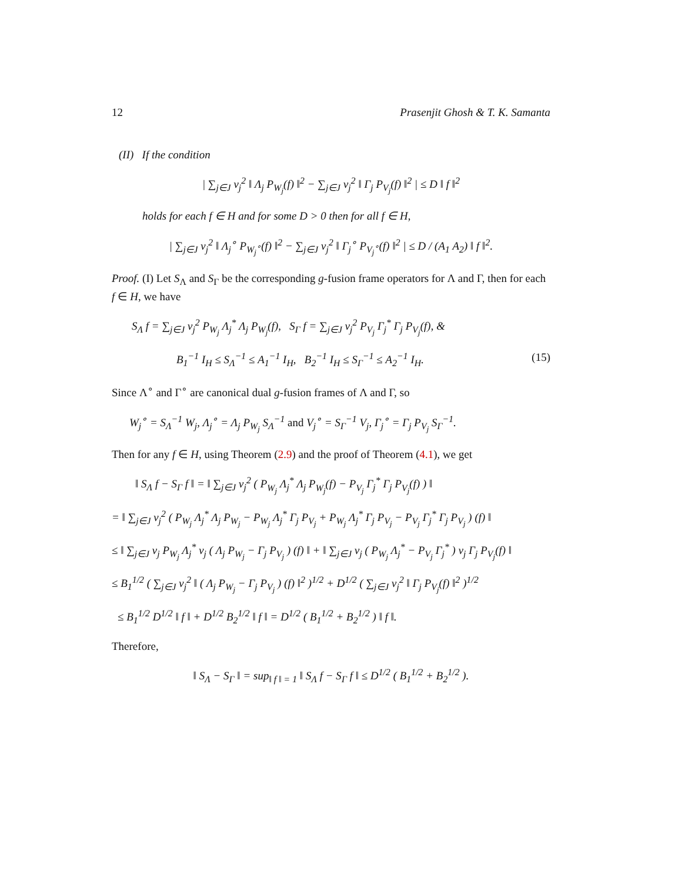12 Prasenjit Ghosh & T. K. Samanta
(II) If the condition
| ∑<sub>j∈J</sub> v<sub>j</sub><sup>2</sup> ‖ Λ<sub>j</sub> P<sub>W<sub>j</sub></sub>(f) ‖<sup>2</sup> − ∑<sub>j∈J</sub> v<sub>j</sub><sup>2</sup> ‖ Γ<sub>j</sub> P<sub>V<sub>j</sub></sub>(f) ‖<sup>2</sup> | ≤ D ‖ f ‖<sup>2</sup>
holds for each f ∈ H and for some D > 0 then for all f ∈ H,
| ∑<sub>j∈J</sub> v<sub>j</sub><sup>2</sup> ‖ Λ<sub>j</sub><sup>∘</sup> P<sub>W<sub>j</sub><sup>∘</sup></sub>(f) ‖<sup>2</sup> − ∑<sub>j∈J</sub> v<sub>j</sub><sup>2</sup> ‖ Γ<sub>j</sub><sup>∘</sup> P<sub>V<sub>j</sub><sup>∘</sup></sub>(f) ‖<sup>2</sup> | ≤ D / (A<sub>1</sub> A<sub>2</sub>) ‖ f ‖<sup>2</sup>.
Proof. (I) Let S<sub>Λ</sub> and S<sub>Γ</sub> be the corresponding g-fusion frame operators for Λ and Γ, then for each f ∈ H, we have
S<sub>Λ</sub> f = ∑<sub>j∈J</sub> v<sub>j</sub><sup>2</sup> P<sub>W<sub>j</sub></sub> Λ<sub>j</sub><sup>*</sup> Λ<sub>j</sub> P<sub>W<sub>j</sub></sub>(f), S<sub>Γ</sub> f = ∑<sub>j∈J</sub> v<sub>j</sub><sup>2</sup> P<sub>V<sub>j</sub></sub> Γ<sub>j</sub><sup>*</sup> Γ<sub>j</sub> P<sub>V<sub>j</sub></sub>(f), &
B<sub>1</sub><sup>−1</sup> I<sub>H</sub> ≤ S<sub>Λ</sub><sup>−1</sup> ≤ A<sub>1</sub><sup>−1</sup> I<sub>H</sub>, B<sub>2</sub><sup>−1</sup> I<sub>H</sub> ≤ S<sub>Γ</sub><sup>−1</sup> ≤ A<sub>2</sub><sup>−1</sup> I<sub>H</sub>. (15)
Since Λ<sup>∘</sup> and Γ<sup>∘</sup> are canonical dual g-fusion frames of Λ and Γ, so
W<sub>j</sub><sup>∘</sup> = S<sub>Λ</sub><sup>−1</sup> W<sub>j</sub>, Λ<sub>j</sub><sup>∘</sup> = Λ<sub>j</sub> P<sub>W<sub>j</sub></sub> S<sub>Λ</sub><sup>−1</sup> and V<sub>j</sub><sup>∘</sup> = S<sub>Γ</sub><sup>−1</sup> V<sub>j</sub>, Γ<sub>j</sub><sup>∘</sup> = Γ<sub>j</sub> P<sub>V<sub>j</sub></sub> S<sub>Γ</sub><sup>−1</sup>.
Then for any f ∈ H, using Theorem (2.9) and the proof of Theorem (4.1), we get
‖ S<sub>Λ</sub> f − S<sub>Γ</sub> f ‖ = ‖ ∑<sub>j∈J</sub> v<sub>j</sub><sup>2</sup> ( P<sub>W<sub>j</sub></sub> Λ<sub>j</sub><sup>*</sup> Λ<sub>j</sub> P<sub>W<sub>j</sub></sub>(f) − P<sub>V<sub>j</sub></sub> Γ<sub>j</sub><sup>*</sup> Γ<sub>j</sub> P<sub>V<sub>j</sub></sub>(f) ) ‖
= ‖ ∑<sub>j∈J</sub> v<sub>j</sub><sup>2</sup> ( P<sub>W<sub>j</sub></sub> Λ<sub>j</sub><sup>*</sup> Λ<sub>j</sub> P<sub>W<sub>j</sub></sub> − P<sub>W<sub>j</sub></sub> Λ<sub>j</sub><sup>*</sup> Γ<sub>j</sub> P<sub>V<sub>j</sub></sub> + P<sub>W<sub>j</sub></sub> Λ<sub>j</sub><sup>*</sup> Γ<sub>j</sub> P<sub>V<sub>j</sub></sub> − P<sub>V<sub>j</sub></sub> Γ<sub>j</sub><sup>*</sup> Γ<sub>j</sub> P<sub>V<sub>j</sub></sub> ) (f) ‖
≤ ‖ ∑<sub>j∈J</sub> v<sub>j</sub> P<sub>W<sub>j</sub></sub> Λ<sub>j</sub><sup>*</sup> v<sub>j</sub> ( Λ<sub>j</sub> P<sub>W<sub>j</sub></sub> − Γ<sub>j</sub> P<sub>V<sub>j</sub></sub> ) (f) ‖ + ‖ ∑<sub>j∈J</sub> v<sub>j</sub> ( P<sub>W<sub>j</sub></sub> Λ<sub>j</sub><sup>*</sup> − P<sub>V<sub>j</sub></sub> Γ<sub>j</sub><sup>*</sup> ) v<sub>j</sub> Γ<sub>j</sub> P<sub>V<sub>j</sub></sub>(f) ‖
≤ B<sub>1</sub><sup>1/2</sup> ( ∑<sub>j∈J</sub> v<sub>j</sub><sup>2</sup> ‖ ( Λ<sub>j</sub> P<sub>W<sub>j</sub></sub> − Γ<sub>j</sub> P<sub>V<sub>j</sub></sub> ) (f) ‖<sup>2</sup> )<sup>1/2</sup> + D<sup>1/2</sup> ( ∑<sub>j∈J</sub> v<sub>j</sub><sup>2</sup> ‖ Γ<sub>j</sub> P<sub>V<sub>j</sub></sub>(f) ‖<sup>2</sup> )<sup>1/2</sup>
≤ B<sub>1</sub><sup>1/2</sup> D<sup>1/2</sup> ‖ f ‖ + D<sup>1/2</sup> B<sub>2</sub><sup>1/2</sup> ‖ f ‖ = D<sup>1/2</sup> ( B<sub>1</sub><sup>1/2</sup> + B<sub>2</sub><sup>1/2</sup> ) ‖ f ‖.
Therefore,
‖ S<sub>Λ</sub> − S<sub>Γ</sub> ‖ = sup<sub>‖ f ‖ = 1</sub> ‖ S<sub>Λ</sub> f − S<sub>Γ</sub> f ‖ ≤ D<sup>1/2</sup> ( B<sub>1</sub><sup>1/2</sup> + B<sub>2</sub><sup>1/2</sup> ).